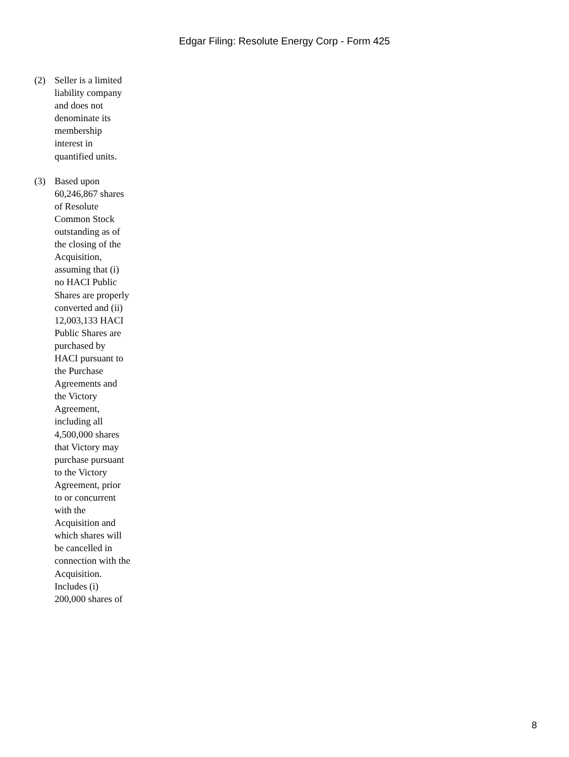Edgar Filing: Resolute Energy Corp - Form 425
(2) Seller is a limited liability company and does not denominate its membership interest in quantified units.
(3) Based upon 60,246,867 shares of Resolute Common Stock outstanding as of the closing of the Acquisition, assuming that (i) no HACI Public Shares are properly converted and (ii) 12,003,133 HACI Public Shares are purchased by HACI pursuant to the Purchase Agreements and the Victory Agreement, including all 4,500,000 shares that Victory may purchase pursuant to the Victory Agreement, prior to or concurrent with the Acquisition and which shares will be cancelled in connection with the Acquisition. Includes (i) 200,000 shares of
8